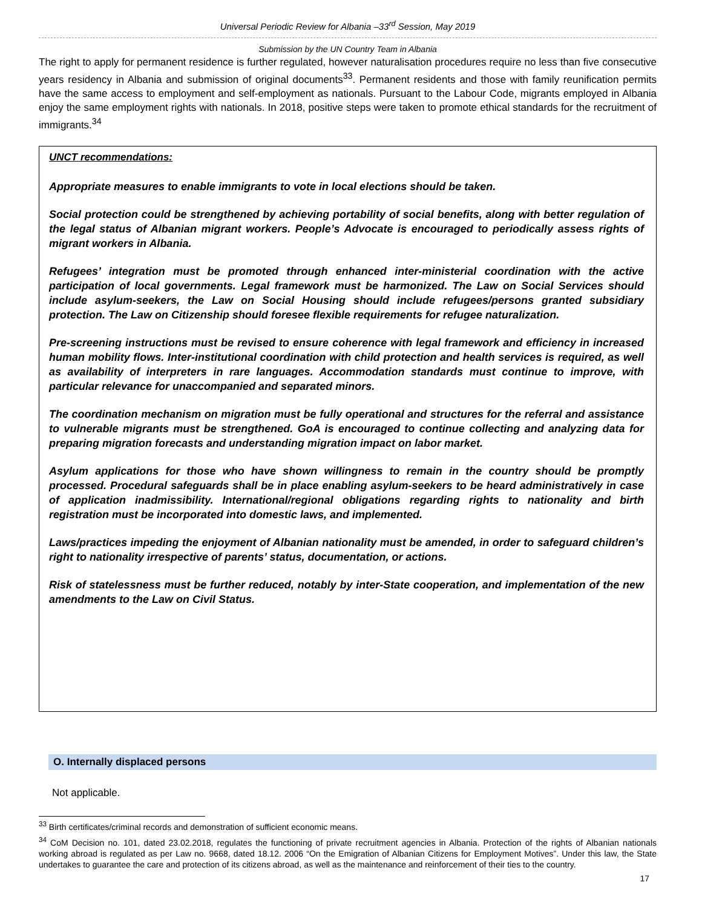Universal Periodic Review for Albania –33<sup>rd</sup> Session, May 2019
Submission by the UN Country Team in Albania
The right to apply for permanent residence is further regulated, however naturalisation procedures require no less than five consecutive years residency in Albania and submission of original documents<sup>33</sup>. Permanent residents and those with family reunification permits have the same access to employment and self-employment as nationals. Pursuant to the Labour Code, migrants employed in Albania enjoy the same employment rights with nationals. In 2018, positive steps were taken to promote ethical standards for the recruitment of immigrants.<sup>34</sup>
UNCT recommendations:
Appropriate measures to enable immigrants to vote in local elections should be taken.
Social protection could be strengthened by achieving portability of social benefits, along with better regulation of the legal status of Albanian migrant workers. People’s Advocate is encouraged to periodically assess rights of migrant workers in Albania.
Refugees’ integration must be promoted through enhanced inter-ministerial coordination with the active participation of local governments. Legal framework must be harmonized. The Law on Social Services should include asylum-seekers, the Law on Social Housing should include refugees/persons granted subsidiary protection. The Law on Citizenship should foresee flexible requirements for refugee naturalization.
Pre-screening instructions must be revised to ensure coherence with legal framework and efficiency in increased human mobility flows. Inter-institutional coordination with child protection and health services is required, as well as availability of interpreters in rare languages. Accommodation standards must continue to improve, with particular relevance for unaccompanied and separated minors.
The coordination mechanism on migration must be fully operational and structures for the referral and assistance to vulnerable migrants must be strengthened. GoA is encouraged to continue collecting and analyzing data for preparing migration forecasts and understanding migration impact on labor market.
Asylum applications for those who have shown willingness to remain in the country should be promptly processed. Procedural safeguards shall be in place enabling asylum-seekers to be heard administratively in case of application inadmissibility. International/regional obligations regarding rights to nationality and birth registration must be incorporated into domestic laws, and implemented.
Laws/practices impeding the enjoyment of Albanian nationality must be amended, in order to safeguard children’s right to nationality irrespective of parents’ status, documentation, or actions.
Risk of statelessness must be further reduced, notably by inter-State cooperation, and implementation of the new amendments to the Law on Civil Status.
O. Internally displaced persons
Not applicable.
<sup>33</sup> Birth certificates/criminal records and demonstration of sufficient economic means.
<sup>34</sup> CoM Decision no. 101, dated 23.02.2018, regulates the functioning of private recruitment agencies in Albania. Protection of the rights of Albanian nationals working abroad is regulated as per Law no. 9668, dated 18.12. 2006 “On the Emigration of Albanian Citizens for Employment Motives”. Under this law, the State undertakes to guarantee the care and protection of its citizens abroad, as well as the maintenance and reinforcement of their ties to the country.
17